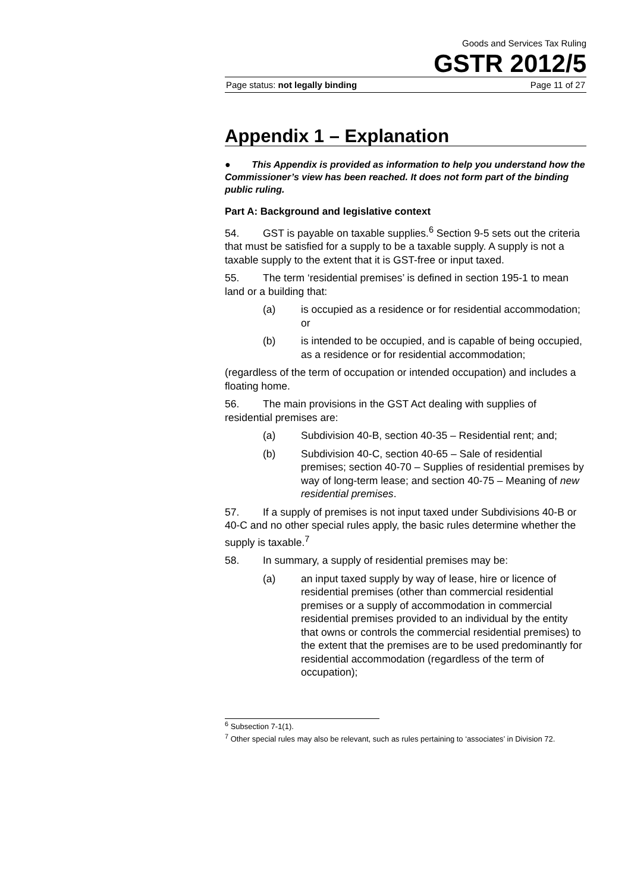Goods and Services Tax Ruling
GSTR 2012/5
Page status: not legally binding Page 11 of 27
Appendix 1 – Explanation
● This Appendix is provided as information to help you understand how the Commissioner’s view has been reached. It does not form part of the binding public ruling.
Part A: Background and legislative context
54. GST is payable on taxable supplies.<sup>6</sup> Section 9-5 sets out the criteria that must be satisfied for a supply to be a taxable supply. A supply is not a taxable supply to the extent that it is GST-free or input taxed.
55. The term ‘residential premises’ is defined in section 195-1 to mean land or a building that:
(a) is occupied as a residence or for residential accommodation; or
(b) is intended to be occupied, and is capable of being occupied, as a residence or for residential accommodation;
(regardless of the term of occupation or intended occupation) and includes a floating home.
56. The main provisions in the GST Act dealing with supplies of residential premises are:
(a) Subdivision 40-B, section 40-35 – Residential rent; and;
(b) Subdivision 40-C, section 40-65 – Sale of residential premises; section 40-70 – Supplies of residential premises by way of long-term lease; and section 40-75 – Meaning of new residential premises.
57. If a supply of premises is not input taxed under Subdivisions 40-B or 40-C and no other special rules apply, the basic rules determine whether the supply is taxable.<sup>7</sup>
58. In summary, a supply of residential premises may be:
(a) an input taxed supply by way of lease, hire or licence of residential premises (other than commercial residential premises or a supply of accommodation in commercial residential premises provided to an individual by the entity that owns or controls the commercial residential premises) to the extent that the premises are to be used predominantly for residential accommodation (regardless of the term of occupation);
<sup>6</sup> Subsection 7-1(1).
<sup>7</sup> Other special rules may also be relevant, such as rules pertaining to ‘associates’ in Division 72.